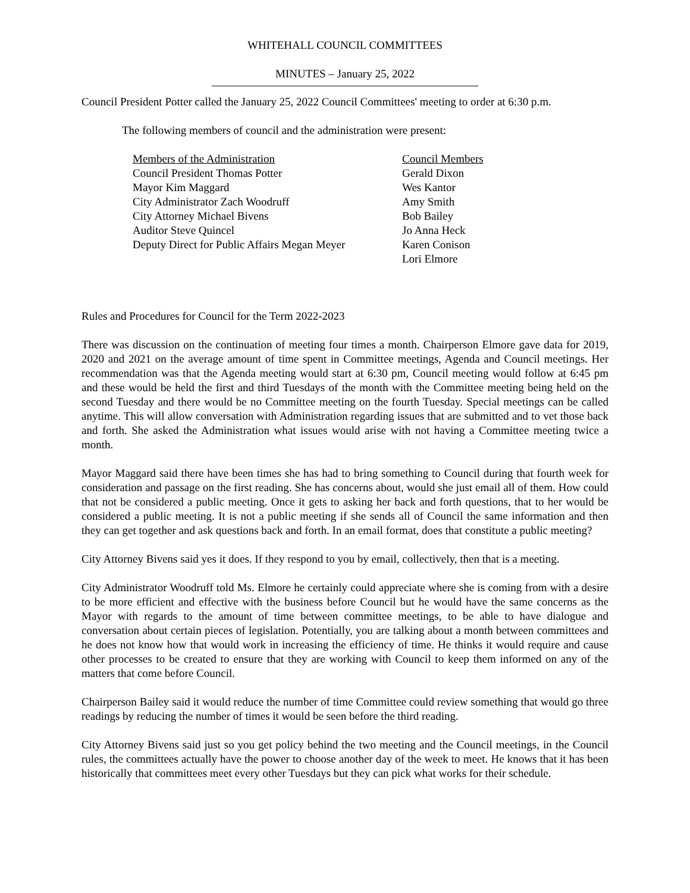WHITEHALL COUNCIL COMMITTEES
MINUTES – January 25, 2022
Council President Potter called the January 25, 2022 Council Committees' meeting to order at 6:30 p.m.
The following members of council and the administration were present:
Members of the Administration
Council President Thomas Potter
Mayor Kim Maggard
City Administrator Zach Woodruff
City Attorney Michael Bivens
Auditor Steve Quincel
Deputy Direct for Public Affairs Megan Meyer
Council Members
Gerald Dixon
Wes Kantor
Amy Smith
Bob Bailey
Jo Anna Heck
Karen Conison
Lori Elmore
Rules and Procedures for Council for the Term 2022-2023
There was discussion on the continuation of meeting four times a month. Chairperson Elmore gave data for 2019, 2020 and 2021 on the average amount of time spent in Committee meetings, Agenda and Council meetings. Her recommendation was that the Agenda meeting would start at 6:30 pm, Council meeting would follow at 6:45 pm and these would be held the first and third Tuesdays of the month with the Committee meeting being held on the second Tuesday and there would be no Committee meeting on the fourth Tuesday. Special meetings can be called anytime. This will allow conversation with Administration regarding issues that are submitted and to vet those back and forth. She asked the Administration what issues would arise with not having a Committee meeting twice a month.
Mayor Maggard said there have been times she has had to bring something to Council during that fourth week for consideration and passage on the first reading. She has concerns about, would she just email all of them. How could that not be considered a public meeting. Once it gets to asking her back and forth questions, that to her would be considered a public meeting. It is not a public meeting if she sends all of Council the same information and then they can get together and ask questions back and forth. In an email format, does that constitute a public meeting?
City Attorney Bivens said yes it does. If they respond to you by email, collectively, then that is a meeting.
City Administrator Woodruff told Ms. Elmore he certainly could appreciate where she is coming from with a desire to be more efficient and effective with the business before Council but he would have the same concerns as the Mayor with regards to the amount of time between committee meetings, to be able to have dialogue and conversation about certain pieces of legislation. Potentially, you are talking about a month between committees and he does not know how that would work in increasing the efficiency of time. He thinks it would require and cause other processes to be created to ensure that they are working with Council to keep them informed on any of the matters that come before Council.
Chairperson Bailey said it would reduce the number of time Committee could review something that would go three readings by reducing the number of times it would be seen before the third reading.
City Attorney Bivens said just so you get policy behind the two meeting and the Council meetings, in the Council rules, the committees actually have the power to choose another day of the week to meet. He knows that it has been historically that committees meet every other Tuesdays but they can pick what works for their schedule.